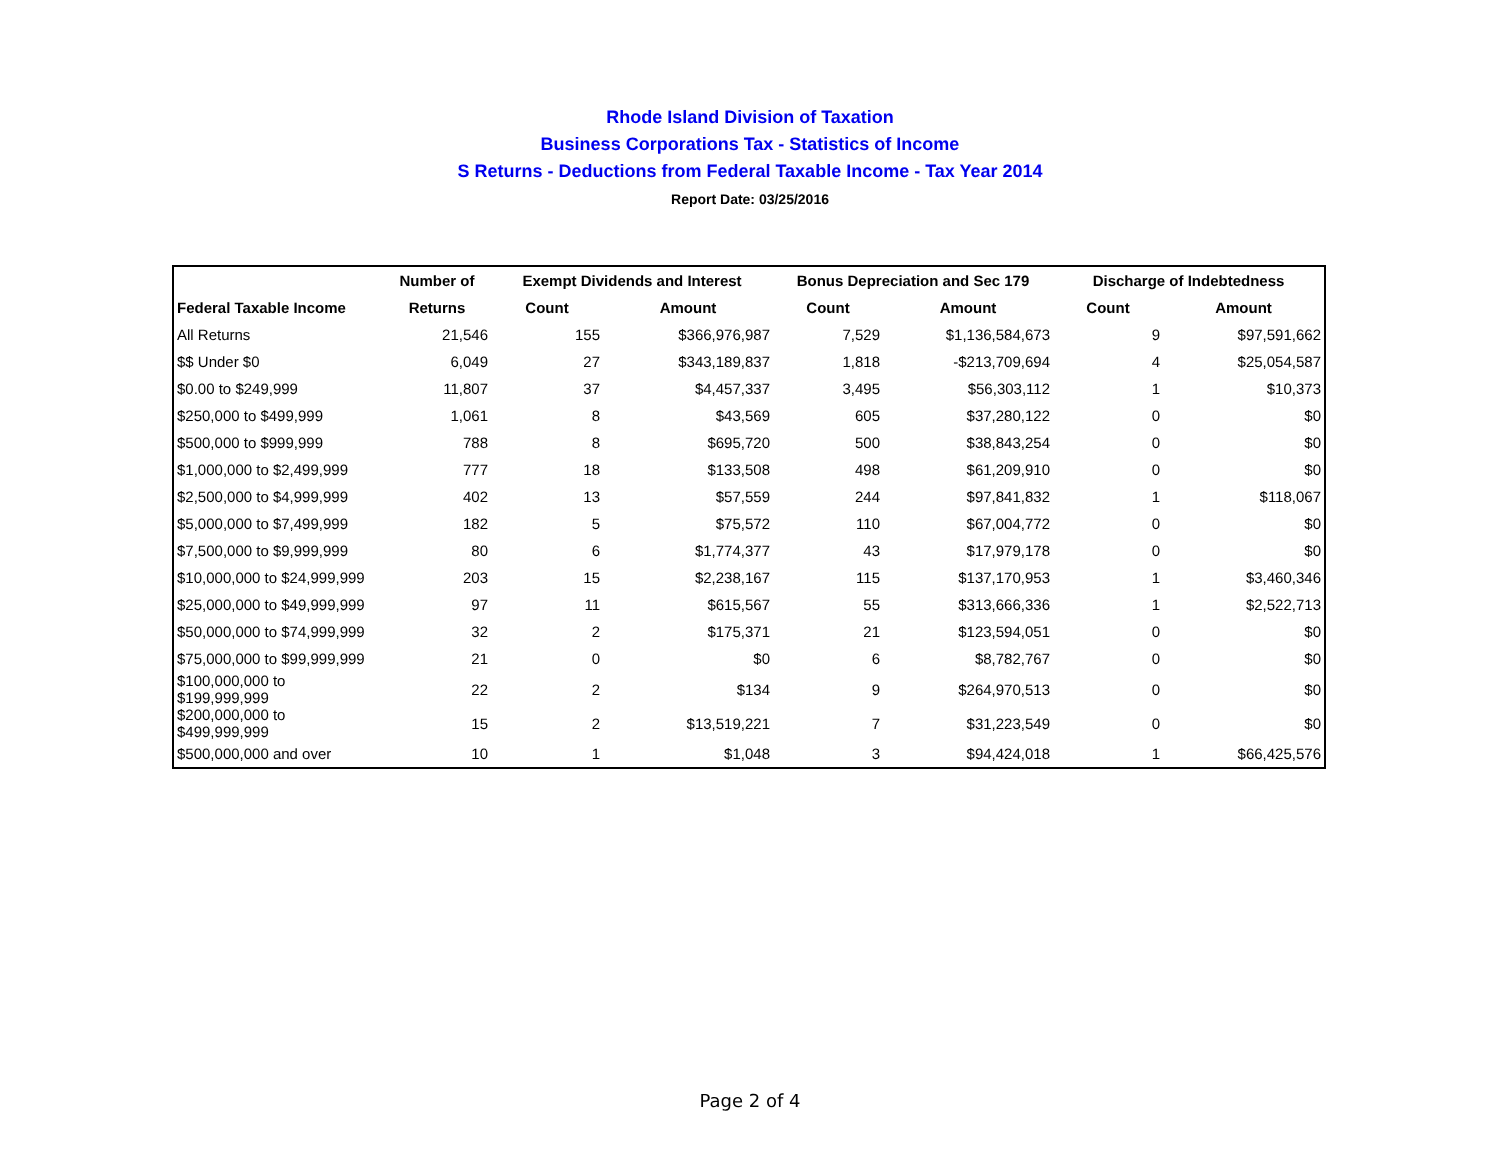Rhode Island Division of Taxation
Business Corporations Tax - Statistics of Income
S Returns - Deductions from Federal Taxable Income - Tax Year 2014
Report Date: 03/25/2016
| | Number of | Exempt Dividends and Interest | | Bonus Depreciation and Sec 179 | | Discharge of Indebtedness | |
| --- | --- | --- | --- | --- | --- | --- | --- |
| Federal Taxable Income | Returns | Count | Amount | Count | Amount | Count | Amount |
| All Returns | 21,546 | 155 | $366,976,987 | 7,529 | $1,136,584,673 | 9 | $97,591,662 |
| $$ Under $0 | 6,049 | 27 | $343,189,837 | 1,818 | -$213,709,694 | 4 | $25,054,587 |
| $0.00 to $249,999 | 11,807 | 37 | $4,457,337 | 3,495 | $56,303,112 | 1 | $10,373 |
| $250,000 to $499,999 | 1,061 | 8 | $43,569 | 605 | $37,280,122 | 0 | $0 |
| $500,000 to $999,999 | 788 | 8 | $695,720 | 500 | $38,843,254 | 0 | $0 |
| $1,000,000 to $2,499,999 | 777 | 18 | $133,508 | 498 | $61,209,910 | 0 | $0 |
| $2,500,000 to $4,999,999 | 402 | 13 | $57,559 | 244 | $97,841,832 | 1 | $118,067 |
| $5,000,000 to $7,499,999 | 182 | 5 | $75,572 | 110 | $67,004,772 | 0 | $0 |
| $7,500,000 to $9,999,999 | 80 | 6 | $1,774,377 | 43 | $17,979,178 | 0 | $0 |
| $10,000,000 to $24,999,999 | 203 | 15 | $2,238,167 | 115 | $137,170,953 | 1 | $3,460,346 |
| $25,000,000 to $49,999,999 | 97 | 11 | $615,567 | 55 | $313,666,336 | 1 | $2,522,713 |
| $50,000,000 to $74,999,999 | 32 | 2 | $175,371 | 21 | $123,594,051 | 0 | $0 |
| $75,000,000 to $99,999,999 | 21 | 0 | $0 | 6 | $8,782,767 | 0 | $0 |
| $100,000,000 to $199,999,999 | 22 | 2 | $134 | 9 | $264,970,513 | 0 | $0 |
| $200,000,000 to $499,999,999 | 15 | 2 | $13,519,221 | 7 | $31,223,549 | 0 | $0 |
| $500,000,000 and over | 10 | 1 | $1,048 | 3 | $94,424,018 | 1 | $66,425,576 |
Page 2 of 4